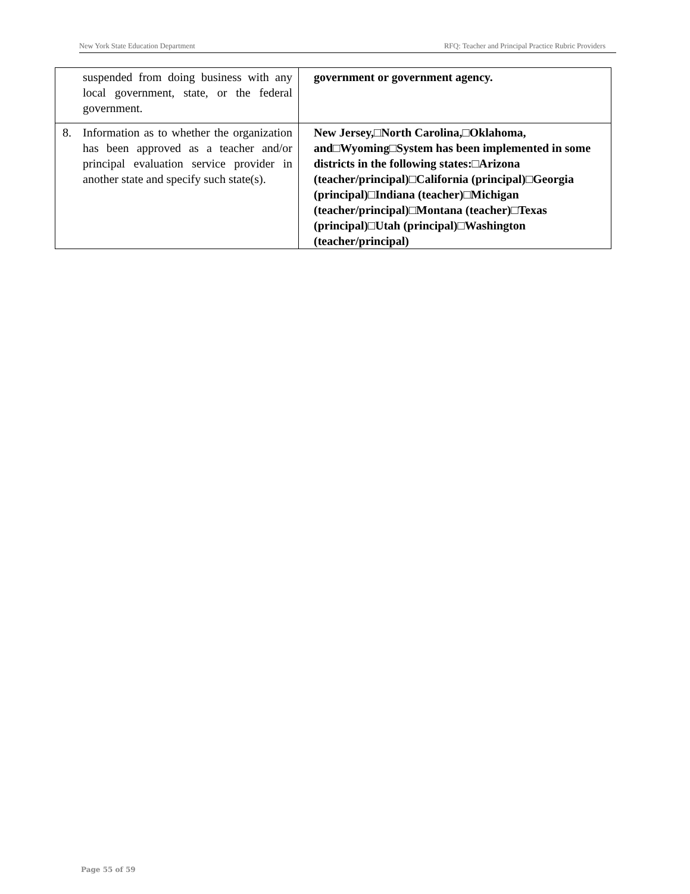New York State Education Department RFQ: Teacher and Principal Practice Rubric Providers
| suspended from doing business with any local government, state, or the federal government. | government or government agency. |
| 8. Information as to whether the organization has been approved as a teacher and/or principal evaluation service provider in another state and specify such state(s). | New Jersey,□North Carolina,□Oklahoma, and□Wyoming□System has been implemented in some districts in the following states:□Arizona (teacher/principal)□California (principal)□Georgia (principal)□Indiana (teacher)□Michigan (teacher/principal)□Montana (teacher)□Texas (principal)□Utah (principal)□Washington (teacher/principal) |
Page 55 of 59